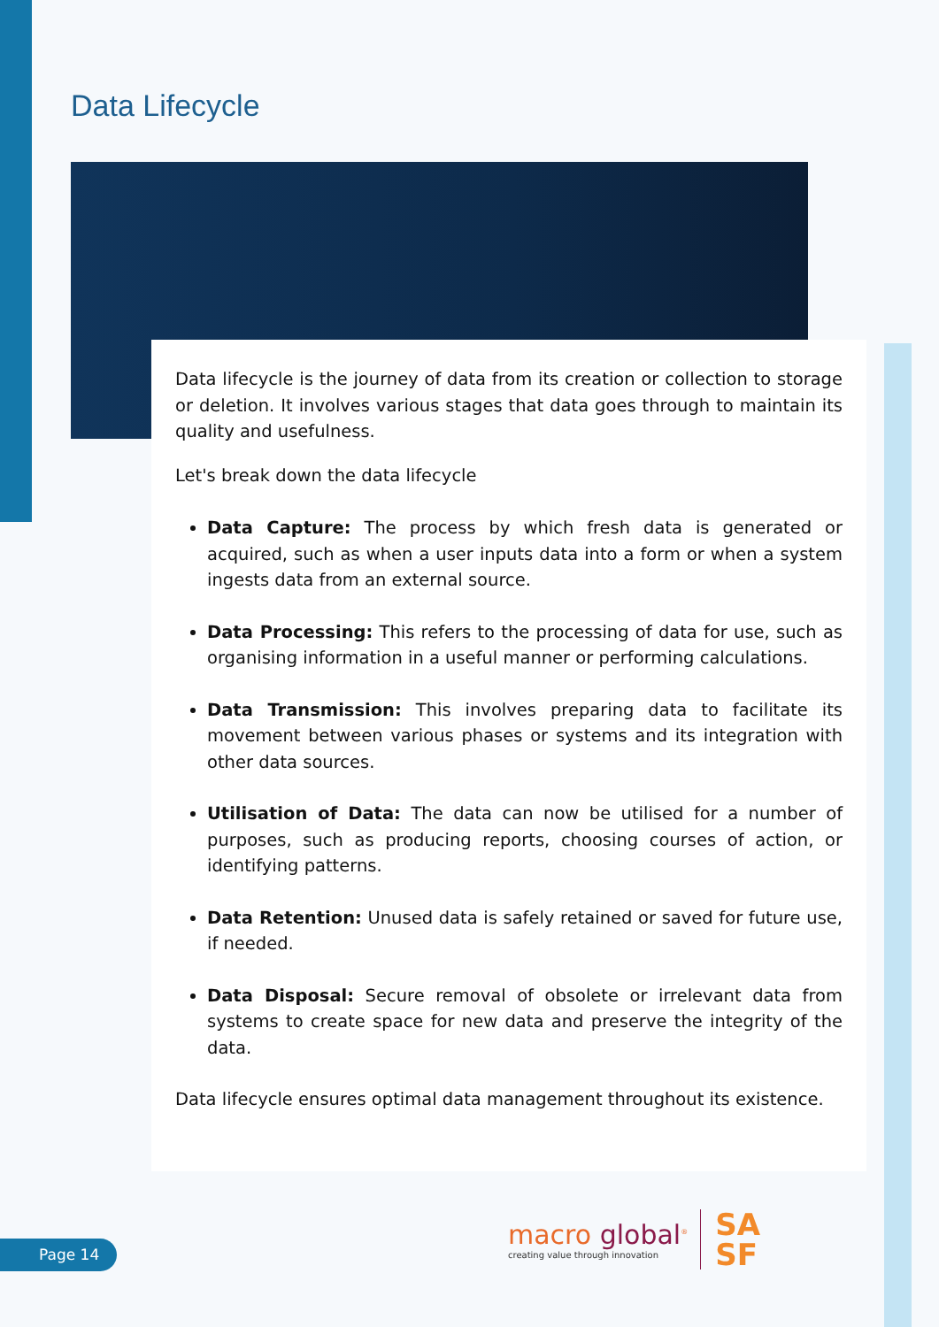Data Lifecycle
Data lifecycle is the journey of data from its creation or collection to storage or deletion. It involves various stages that data goes through to maintain its quality and usefulness.
Let's break down the data lifecycle
Data Capture: The process by which fresh data is generated or acquired, such as when a user inputs data into a form or when a system ingests data from an external source.
Data Processing: This refers to the processing of data for use, such as organising information in a useful manner or performing calculations.
Data Transmission: This involves preparing data to facilitate its movement between various phases or systems and its integration with other data sources.
Utilisation of Data: The data can now be utilised for a number of purposes, such as producing reports, choosing courses of action, or identifying patterns.
Data Retention: Unused data is safely retained or saved for future use, if needed.
Data Disposal: Secure removal of obsolete or irrelevant data from systems to create space for new data and preserve the integrity of the data.
Data lifecycle ensures optimal data management throughout its existence.
Page 14
macro global<sup>®</sup>
creating value through innovation
SA
SF